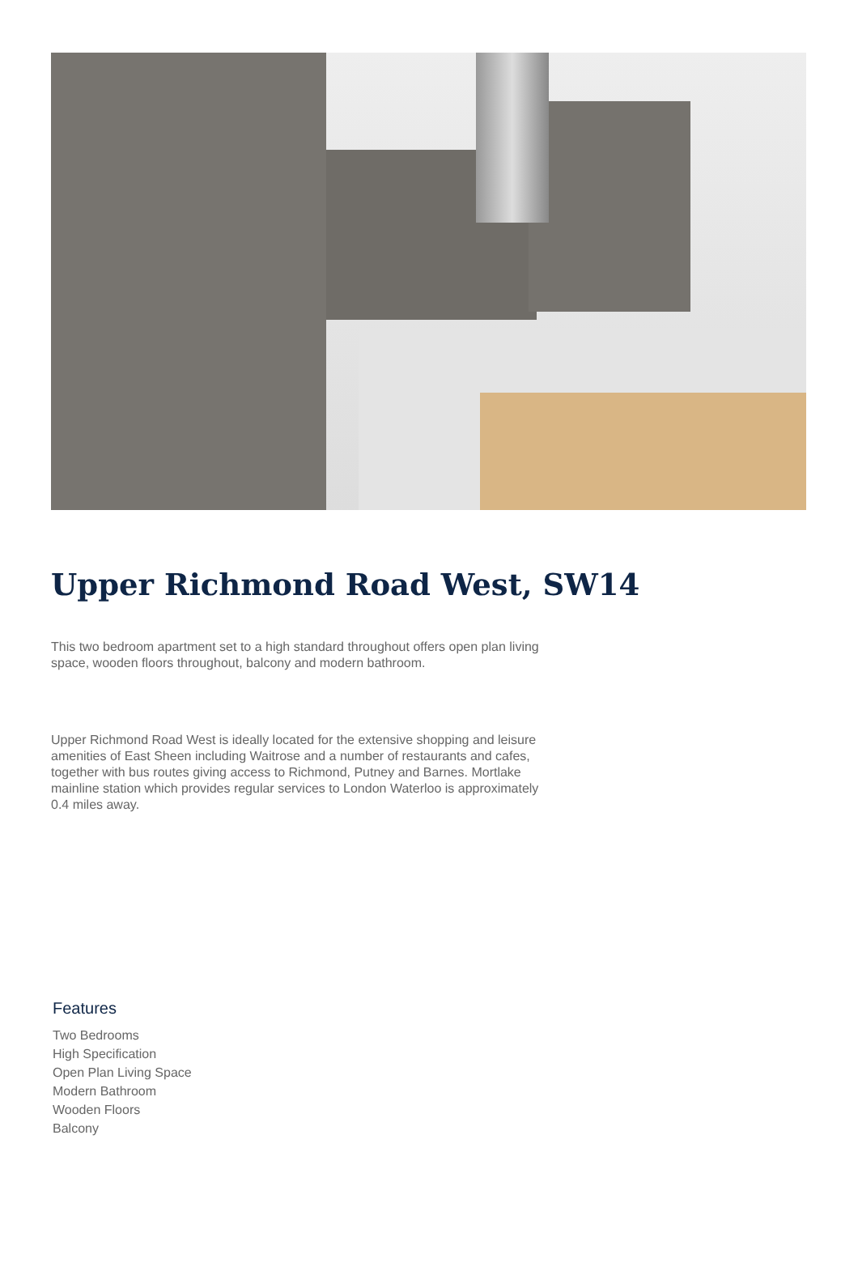Upper Richmond Road West, SW14
This two bedroom apartment set to a high standard throughout offers open plan living space, wooden floors throughout, balcony and modern bathroom.
Upper Richmond Road West is ideally located for the extensive shopping and leisure amenities of East Sheen including Waitrose and a number of restaurants and cafes, together with bus routes giving access to Richmond, Putney and Barnes. Mortlake mainline station which provides regular services to London Waterloo is approximately 0.4 miles away.
Features
Two Bedrooms
High Specification
Open Plan Living Space
Modern Bathroom
Wooden Floors
Balcony